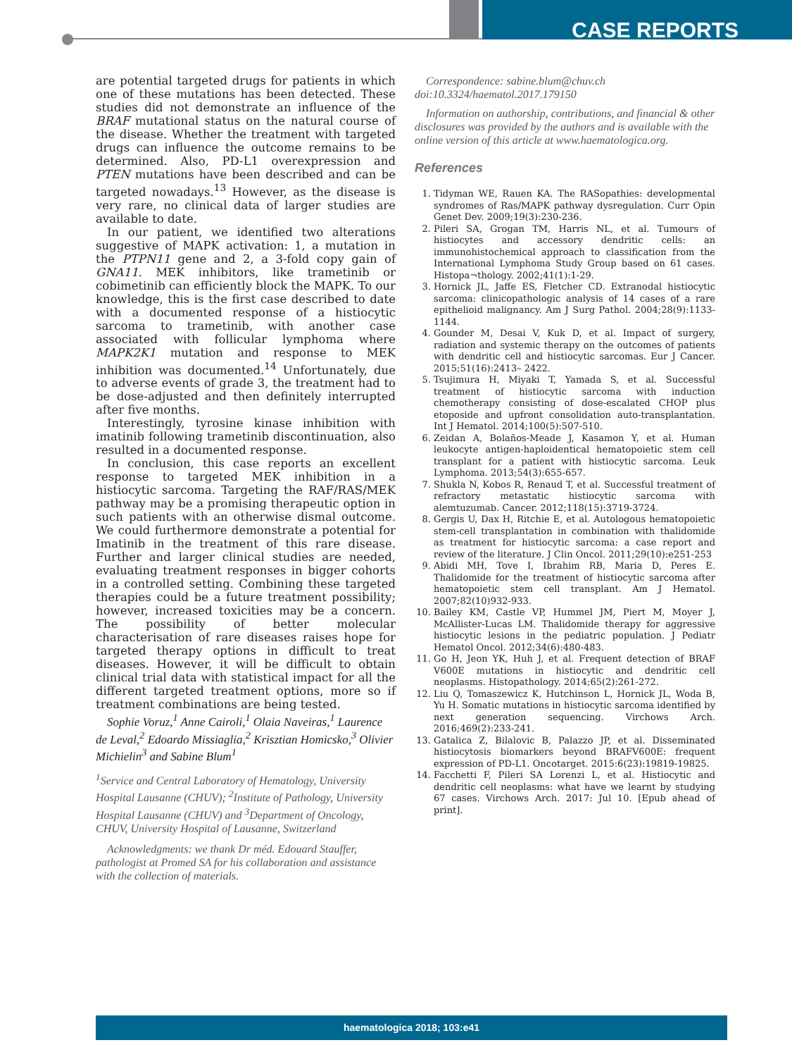CASE REPORTS
are potential targeted drugs for patients in which one of these mutations has been detected. These studies did not demonstrate an influence of the BRAF mutational status on the natural course of the disease. Whether the treatment with targeted drugs can influence the outcome remains to be determined. Also, PD-L1 overexpression and PTEN mutations have been described and can be targeted nowadays.<sup>13</sup> However, as the disease is very rare, no clinical data of larger studies are available to date.
In our patient, we identified two alterations suggestive of MAPK activation: 1, a mutation in the PTPN11 gene and 2, a 3-fold copy gain of GNA11. MEK inhibitors, like trametinib or cobimetinib can efficiently block the MAPK. To our knowledge, this is the first case described to date with a documented response of a histiocytic sarcoma to trametinib, with another case associated with follicular lymphoma where MAPK2K1 mutation and response to MEK inhibition was documented.<sup>14</sup> Unfortunately, due to adverse events of grade 3, the treatment had to be dose-adjusted and then definitely interrupted after five months.
Interestingly, tyrosine kinase inhibition with imatinib following trametinib discontinuation, also resulted in a documented response.
In conclusion, this case reports an excellent response to targeted MEK inhibition in a histiocytic sarcoma. Targeting the RAF/RAS/MEK pathway may be a promising therapeutic option in such patients with an otherwise dismal outcome. We could furthermore demonstrate a potential for Imatinib in the treatment of this rare disease. Further and larger clinical studies are needed, evaluating treatment responses in bigger cohorts in a controlled setting. Combining these targeted therapies could be a future treatment possibility; however, increased toxicities may be a concern. The possibility of better molecular characterisation of rare diseases raises hope for targeted therapy options in difficult to treat diseases. However, it will be difficult to obtain clinical trial data with statistical impact for all the different targeted treatment options, more so if treatment combinations are being tested.
Sophie Voruz,<sup>1</sup> Anne Cairoli,<sup>1</sup> Olaia Naveiras,<sup>1</sup> Laurence de Leval,<sup>2</sup> Edoardo Missiaglia,<sup>2</sup> Krisztian Homicsko,<sup>3</sup> Olivier Michielin<sup>3</sup> and Sabine Blum<sup>1</sup>
<sup>1</sup> Service and Central Laboratory of Hematology, University Hospital Lausanne (CHUV); <sup>2</sup>Institute of Pathology, University Hospital Lausanne (CHUV) and <sup>3</sup>Department of Oncology, CHUV, University Hospital of Lausanne, Switzerland
Acknowledgments: we thank Dr méd. Edouard Stauffer, pathologist at Promed SA for his collaboration and assistance with the collection of materials.
Correspondence: sabine.blum@chuv.ch
doi:10.3324/haematol.2017.179150
Information on authorship, contributions, and financial & other disclosures was provided by the authors and is available with the online version of this article at www.haematologica.org.
References
1. Tidyman WE, Rauen KA. The RASopathies: developmental syndromes of Ras/MAPK pathway dysregulation. Curr Opin Genet Dev. 2009;19(3):230-236.
2. Pileri SA, Grogan TM, Harris NL, et al. Tumours of histiocytes and accessory dendritic cells: an immunohistochemical approach to classification from the International Lymphoma Study Group based on 61 cases. Histopa¬thology. 2002;41(1):1-29.
3. Hornick JL, Jaffe ES, Fletcher CD. Extranodal histiocytic sarcoma: clinicopathologic analysis of 14 cases of a rare epithelioid malignancy. Am J Surg Pathol. 2004;28(9):1133-1144.
4. Gounder M, Desai V, Kuk D, et al. Impact of surgery, radiation and systemic therapy on the outcomes of patients with dendritic cell and histiocytic sarcomas. Eur J Cancer. 2015;51(16):2413– 2422.
5. Tsujimura H, Miyaki T, Yamada S, et al. Successful treatment of histiocytic sarcoma with induction chemotherapy consisting of dose-escalated CHOP plus etoposide and upfront consolidation auto-transplantation. Int J Hematol. 2014;100(5):507-510.
6. Zeidan A, Bolaños-Meade J, Kasamon Y, et al. Human leukocyte antigen-haploidentical hematopoietic stem cell transplant for a patient with histiocytic sarcoma. Leuk Lymphoma. 2013;54(3):655-657.
7. Shukla N, Kobos R, Renaud T, et al. Successful treatment of refractory metastatic histiocytic sarcoma with alemtuzumab. Cancer. 2012;118(15):3719-3724.
8. Gergis U, Dax H, Ritchie E, et al. Autologous hematopoietic stem-cell transplantation in combination with thalidomide as treatment for histiocytic sarcoma: a case report and review of the literature. J Clin Oncol. 2011;29(10):e251-253
9. Abidi MH, Tove I, Ibrahim RB, Maria D, Peres E. Thalidomide for the treatment of histiocytic sarcoma after hematopoietic stem cell transplant. Am J Hematol. 2007;82(10)932-933.
10. Bailey KM, Castle VP, Hummel JM, Piert M, Moyer J, McAllister-Lucas LM. Thalidomide therapy for aggressive histiocytic lesions in the pediatric population. J Pediatr Hematol Oncol. 2012;34(6):480-483.
11. Go H, Jeon YK, Huh J, et al. Frequent detection of BRAF V600E mutations in histiocytic and dendritic cell neoplasms. Histopathology. 2014;65(2):261-272.
12. Liu Q, Tomaszewicz K, Hutchinson L, Hornick JL, Woda B, Yu H. Somatic mutations in histiocytic sarcoma identified by next generation sequencing. Virchows Arch. 2016;469(2):233-241.
13. Gatalica Z, Bilalovic B, Palazzo JP, et al. Disseminated histiocytosis biomarkers beyond BRAFV600E: frequent expression of PD-L1. Oncotarget. 2015:6(23):19819-19825.
14. Facchetti F, Pileri SA Lorenzi L, et al. Histiocytic and dendritic cell neoplasms: what have we learnt by studying 67 cases. Virchows Arch. 2017: Jul 10. [Epub ahead of print].
haematologica 2018; 103:e41